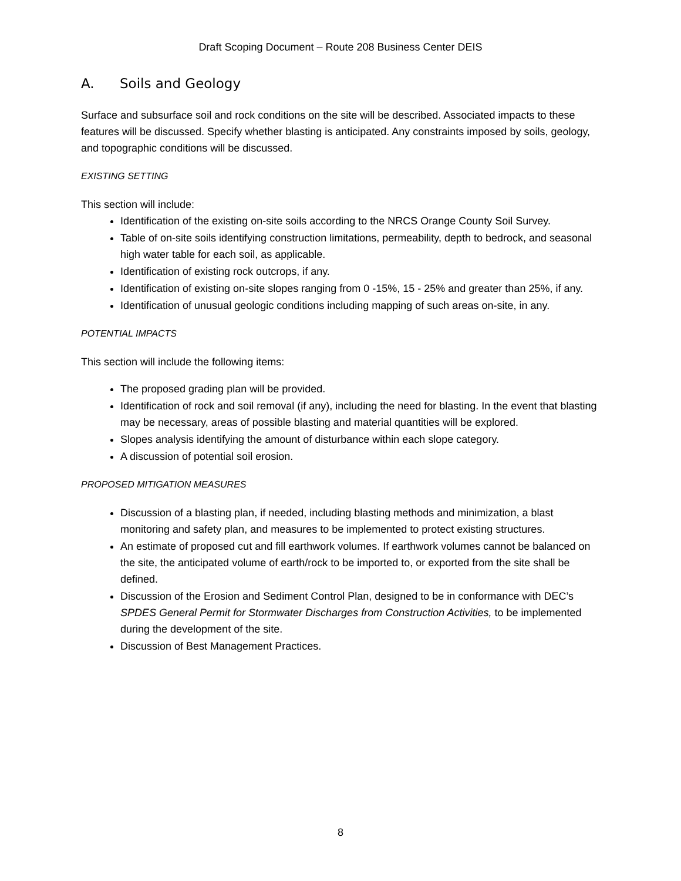Draft Scoping Document – Route 208 Business Center DEIS
A. Soils and Geology
Surface and subsurface soil and rock conditions on the site will be described. Associated impacts to these features will be discussed. Specify whether blasting is anticipated. Any constraints imposed by soils, geology, and topographic conditions will be discussed.
EXISTING SETTING
This section will include:
Identification of the existing on-site soils according to the NRCS Orange County Soil Survey.
Table of on-site soils identifying construction limitations, permeability, depth to bedrock, and seasonal high water table for each soil, as applicable.
Identification of existing rock outcrops, if any.
Identification of existing on-site slopes ranging from 0 -15%, 15 - 25% and greater than 25%, if any.
Identification of unusual geologic conditions including mapping of such areas on-site, in any.
POTENTIAL IMPACTS
This section will include the following items:
The proposed grading plan will be provided.
Identification of rock and soil removal (if any), including the need for blasting. In the event that blasting may be necessary, areas of possible blasting and material quantities will be explored.
Slopes analysis identifying the amount of disturbance within each slope category.
A discussion of potential soil erosion.
PROPOSED MITIGATION MEASURES
Discussion of a blasting plan, if needed, including blasting methods and minimization, a blast monitoring and safety plan, and measures to be implemented to protect existing structures.
An estimate of proposed cut and fill earthwork volumes. If earthwork volumes cannot be balanced on the site, the anticipated volume of earth/rock to be imported to, or exported from the site shall be defined.
Discussion of the Erosion and Sediment Control Plan, designed to be in conformance with DEC’s SPDES General Permit for Stormwater Discharges from Construction Activities, to be implemented during the development of the site.
Discussion of Best Management Practices.
8